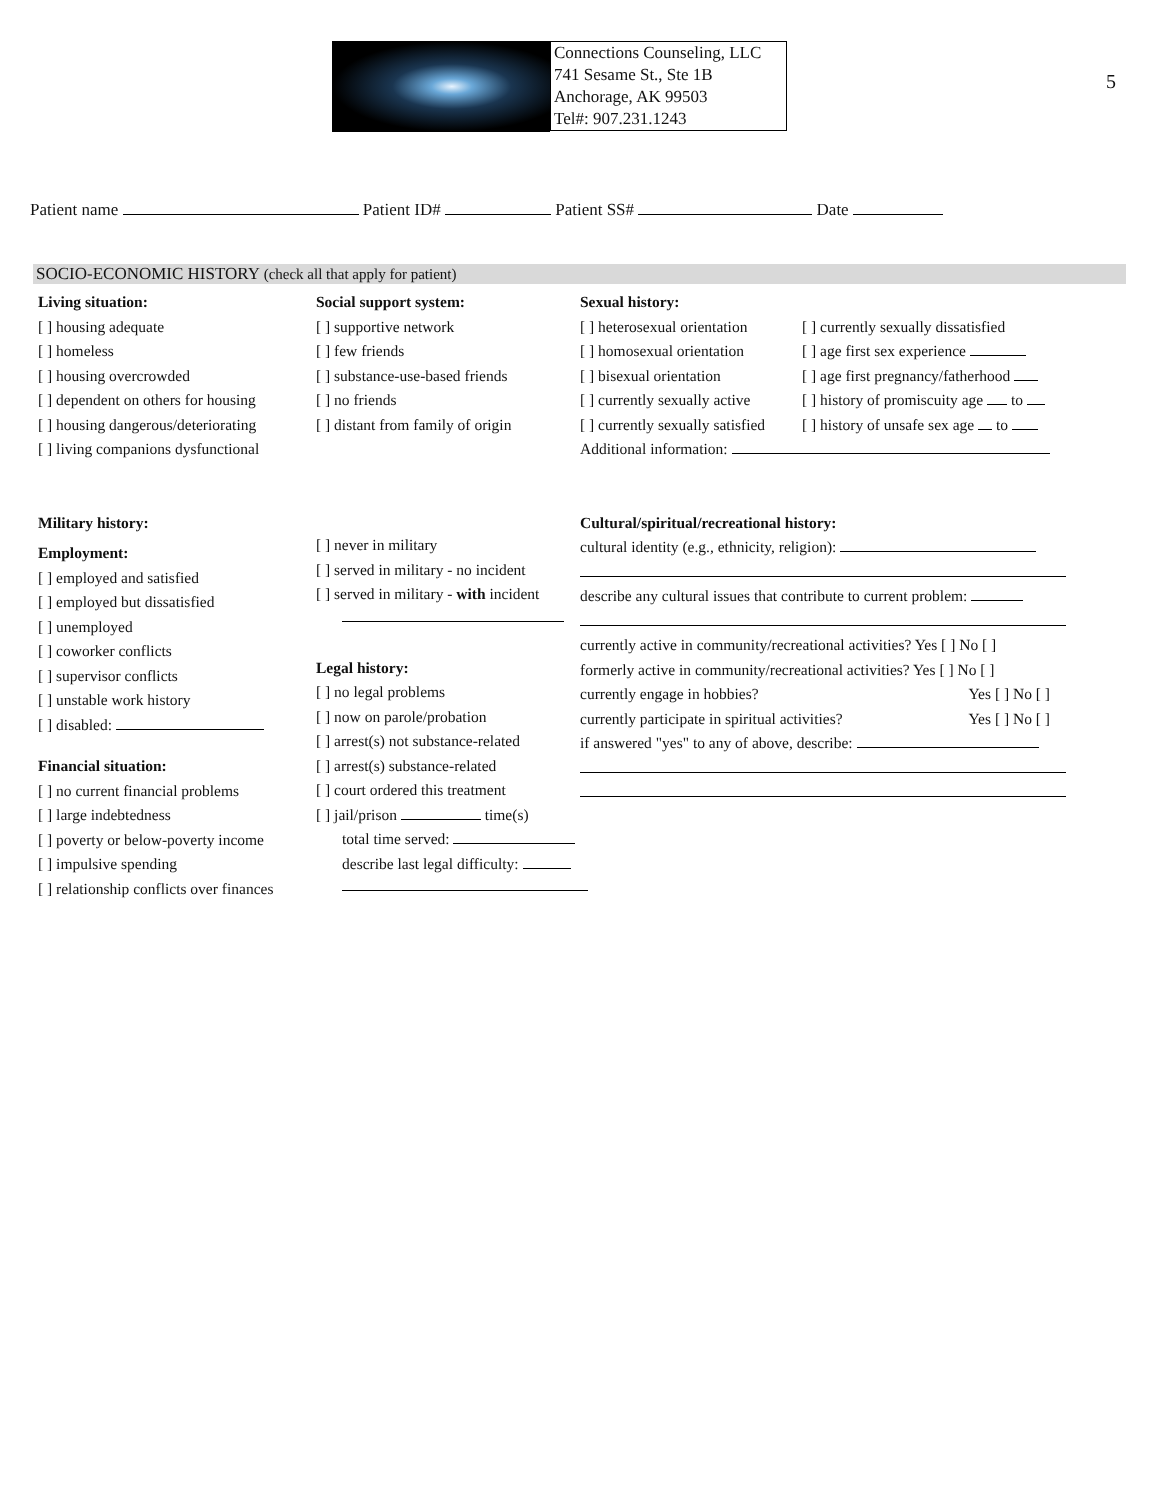Connections Counseling, LLC
741 Sesame St., Ste 1B
Anchorage, AK 99503
Tel#: 907.231.1243
5
Patient name Patient ID# Patient SS# Date
SOCIO-ECONOMIC HISTORY (check all that apply for patient)
Living situation:
[ ] housing adequate
[ ] homeless
[ ] housing overcrowded
[ ] dependent on others for housing
[ ] housing dangerous/deteriorating
[ ] living companions dysfunctional
Military history:
Employment:
[ ] employed and satisfied
[ ] employed but dissatisfied
[ ] unemployed
[ ] coworker conflicts
[ ] supervisor conflicts
[ ] unstable work history
[ ] disabled:
Financial situation:
[ ] no current financial problems
[ ] large indebtedness
[ ] poverty or below-poverty income
[ ] impulsive spending
[ ] relationship conflicts over finances
Social support system:
[ ] supportive network
[ ] few friends
[ ] substance-use-based friends
[ ] no friends
[ ] distant from family of origin
[ ] never in military
[ ] served in military - no incident
[ ] served in military - with incident
Legal history:
[ ] no legal problems
[ ] now on parole/probation
[ ] arrest(s) not substance-related
[ ] arrest(s) substance-related
[ ] court ordered this treatment
[ ] jail/prison time(s)
total time served:
describe last legal difficulty:
Sexual history:
[ ] heterosexual orientation
[ ] homosexual orientation
[ ] bisexual orientation
[ ] currently sexually active
[ ] currently sexually satisfied
[ ] currently sexually dissatisfied
[ ] age first sex experience
[ ] age first pregnancy/fatherhood
[ ] history of promiscuity age to
[ ] history of unsafe sex age to
Additional information:
Cultural/spiritual/recreational history:
cultural identity (e.g., ethnicity, religion):
describe any cultural issues that contribute to current problem:
currently active in community/recreational activities? Yes [ ] No [ ]
formerly active in community/recreational activities? Yes [ ] No [ ]
currently engage in hobbies? Yes [ ] No [ ]
currently participate in spiritual activities? Yes [ ] No [ ]
if answered "yes" to any of above, describe: